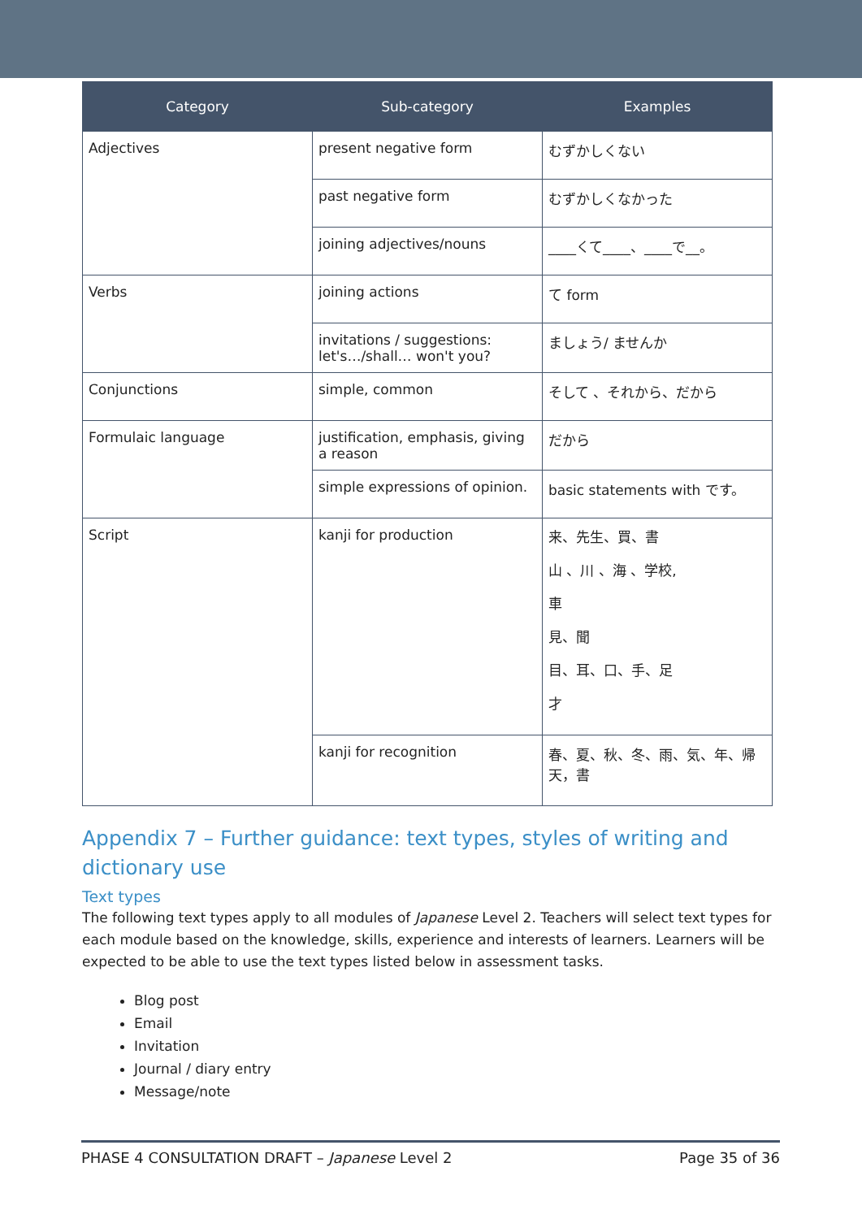| Category | Sub-category | Examples |
| --- | --- | --- |
| Adjectives | present negative form | むずかしくない |
| | past negative form | むずかしくなかった |
| | joining adjectives/nouns | ____くて____、____で__。 |
| Verbs | joining actions | て form |
| | invitations / suggestions: let's…/shall… won't you? | ましょう/ ませんか |
| Conjunctions | simple, common | そして 、それから、だから |
| Formulaic language | justification, emphasis, giving a reason | だから |
| | simple expressions of opinion. | basic statements with です。 |
| Script | kanji for production | 来、先生、買、書 山 、川 、海 、学校, 車 見、聞 目、耳、口、手、足 才 |
| | kanji for recognition | 春、夏、秋、冬、雨、気、年、帰天，書 |
Appendix 7 – Further guidance: text types, styles of writing and dictionary use
Text types
The following text types apply to all modules of Japanese Level 2. Teachers will select text types for each module based on the knowledge, skills, experience and interests of learners. Learners will be expected to be able to use the text types listed below in assessment tasks.
Blog post
Email
Invitation
Journal / diary entry
Message/note
PHASE 4 CONSULTATION DRAFT – Japanese Level 2 Page 35 of 36